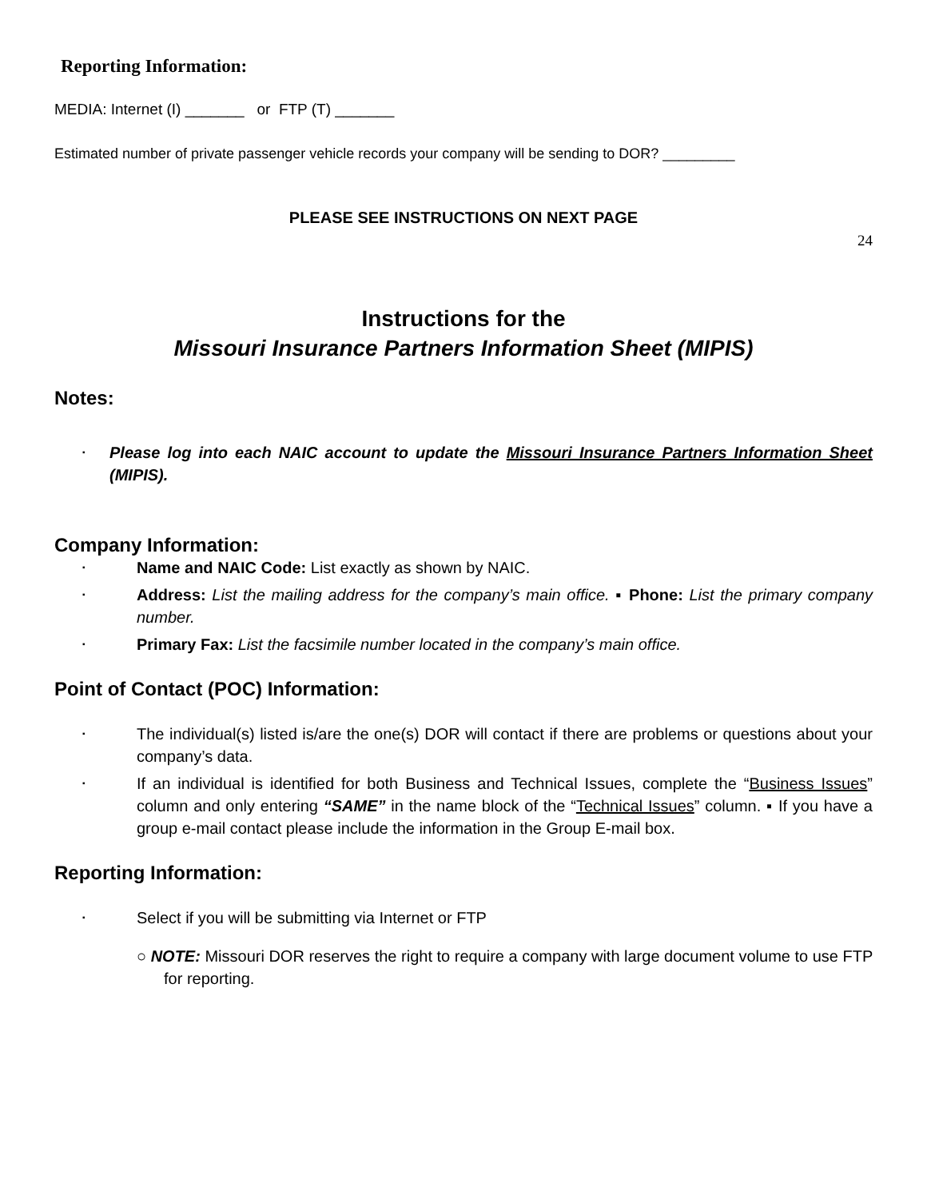Reporting Information:
MEDIA: Internet (I) _______ or FTP (T) _______
Estimated number of private passenger vehicle records your company will be sending to DOR? _________
PLEASE SEE INSTRUCTIONS ON NEXT PAGE
24
Instructions for the
Missouri Insurance Partners Information Sheet (MIPIS)
Notes:
▪ Please log into each NAIC account to update the Missouri Insurance Partners Information Sheet (MIPIS).
Company Information:
▪ Name and NAIC Code: List exactly as shown by NAIC.
▪ Address: List the mailing address for the company’s main office. ▪ Phone: List the primary company number.
▪ Primary Fax: List the facsimile number located in the company’s main office.
Point of Contact (POC) Information:
▪ The individual(s) listed is/are the one(s) DOR will contact if there are problems or questions about your company’s data.
▪ If an individual is identified for both Business and Technical Issues, complete the “Business Issues” column and only entering “SAME” in the name block of the “Technical Issues” column. ▪ If you have a group e-mail contact please include the information in the Group E-mail box.
Reporting Information:
▪ Select if you will be submitting via Internet or FTP
○ NOTE: Missouri DOR reserves the right to require a company with large document volume to use FTP for reporting.